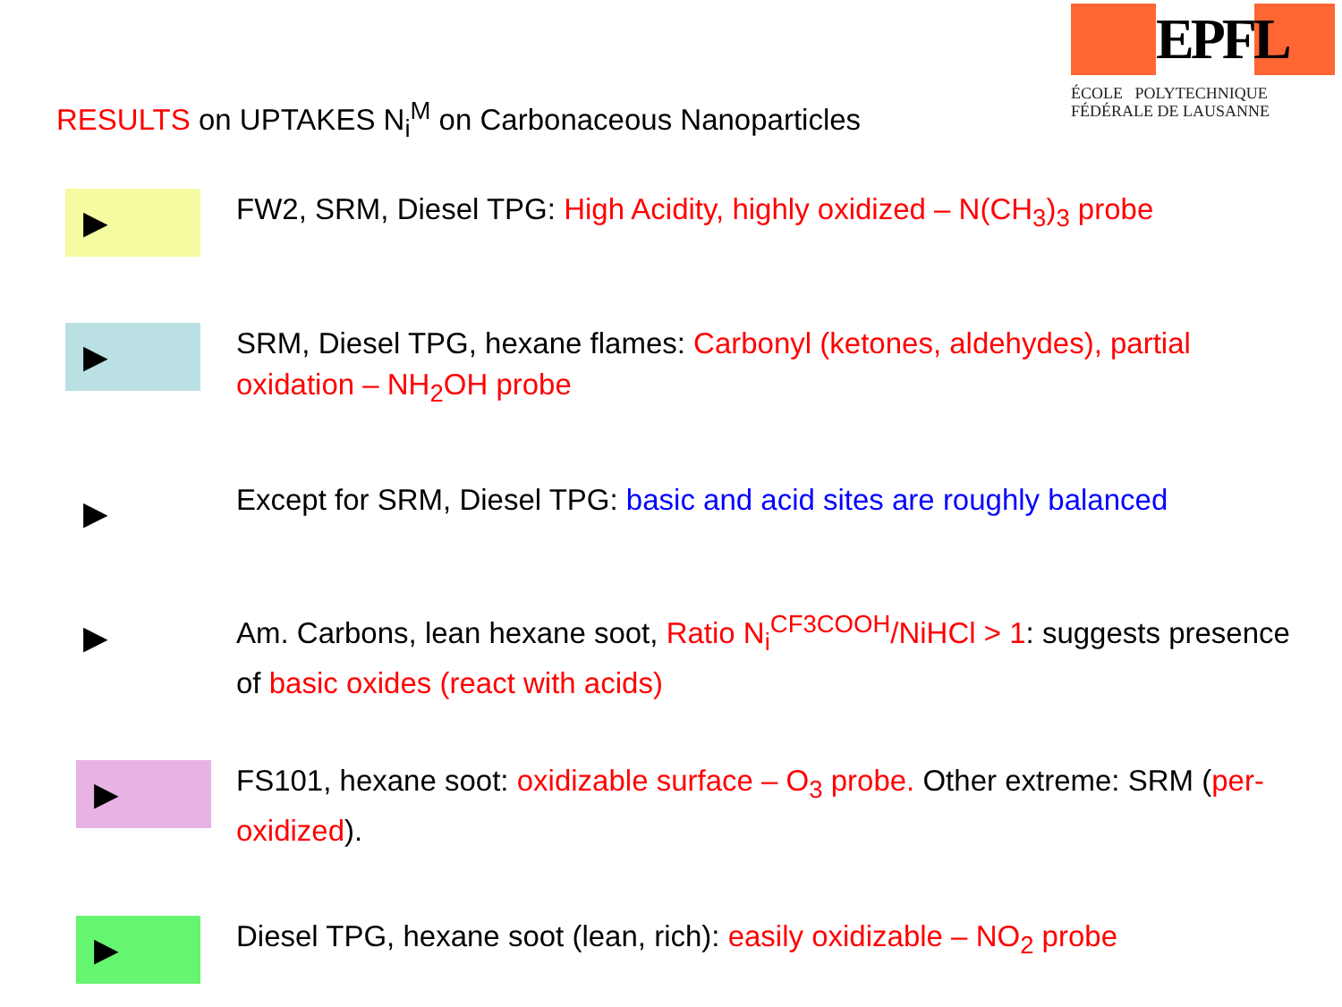EPFL
ÉCOLE POLYTECHNIQUE
FÉDÉRALE DE LAUSANNE
RESULTS on UPTAKES N<sub>i</sub><sup>M</sup> on Carbonaceous Nanoparticles
▶
FW2, SRM, Diesel TPG: High Acidity, highly oxidized – N(CH<sub>3</sub>)<sub>3</sub> probe
▶
SRM, Diesel TPG, hexane flames: Carbonyl (ketones, aldehydes), partial oxidation – NH<sub>2</sub>OH probe
▶
Except for SRM, Diesel TPG: basic and acid sites are roughly balanced
▶
Am. Carbons, lean hexane soot, Ratio N<sub>i</sub><sup>CF3COOH</sup>/NiHCl > 1: suggests presence of basic oxides (react with acids)
▶
FS101, hexane soot: oxidizable surface – O<sub>3</sub> probe. Other extreme: SRM (per-oxidized).
▶
Diesel TPG, hexane soot (lean, rich): easily oxidizable – NO<sub>2</sub> probe